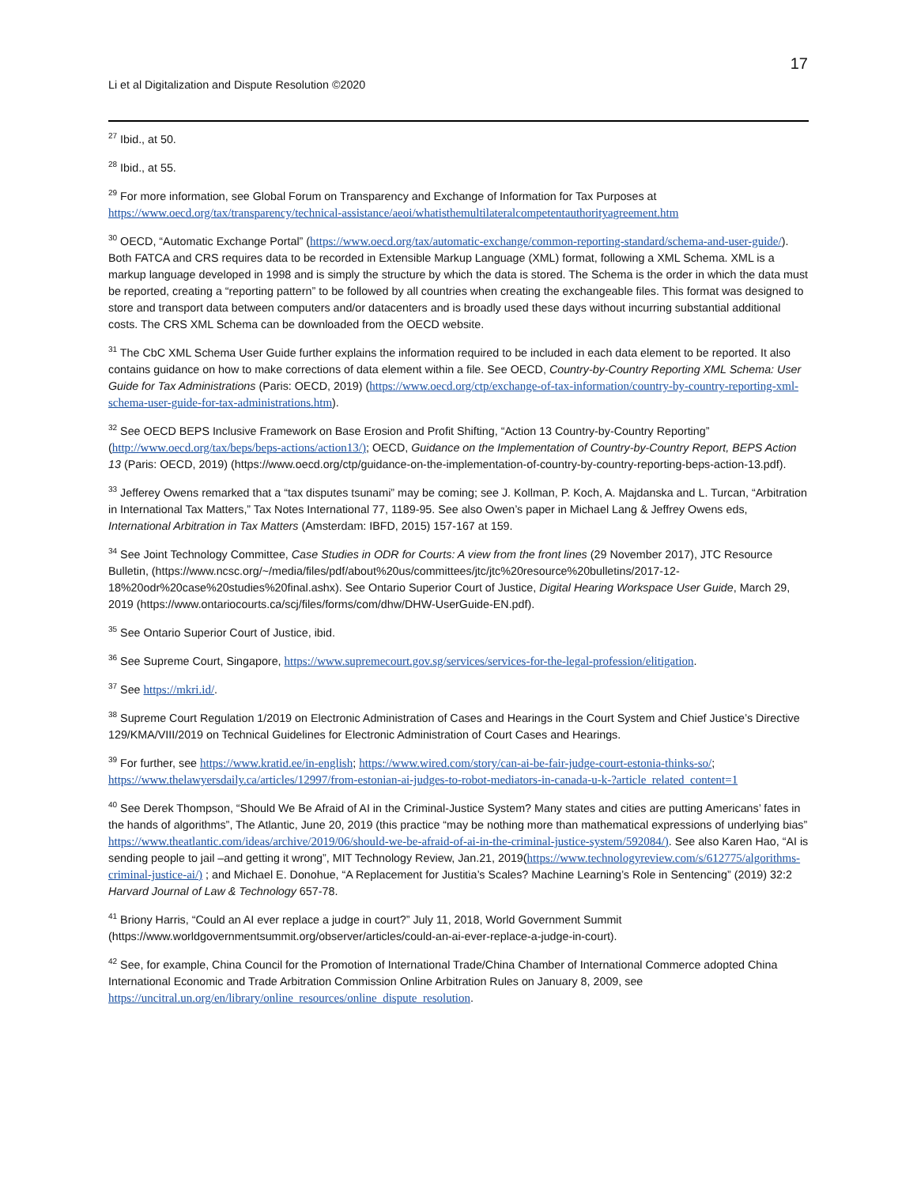17
Li et al Digitalization and Dispute Resolution ©2020
<sup>27</sup> Ibid., at 50.
<sup>28</sup> Ibid., at 55.
<sup>29</sup> For more information, see Global Forum on Transparency and Exchange of Information for Tax Purposes at https://www.oecd.org/tax/transparency/technical-assistance/aeoi/whatisthemultilateralcompetentauthorityagreement.htm
<sup>30</sup> OECD, “Automatic Exchange Portal” (https://www.oecd.org/tax/automatic-exchange/common-reporting-standard/schema-and-user-guide/). Both FATCA and CRS requires data to be recorded in Extensible Markup Language (XML) format, following a XML Schema. XML is a markup language developed in 1998 and is simply the structure by which the data is stored. The Schema is the order in which the data must be reported, creating a “reporting pattern” to be followed by all countries when creating the exchangeable files. This format was designed to store and transport data between computers and/or datacenters and is broadly used these days without incurring substantial additional costs. The CRS XML Schema can be downloaded from the OECD website.
<sup>31</sup> The CbC XML Schema User Guide further explains the information required to be included in each data element to be reported. It also contains guidance on how to make corrections of data element within a file. See OECD, Country-by-Country Reporting XML Schema: User Guide for Tax Administrations (Paris: OECD, 2019) (https://www.oecd.org/ctp/exchange-of-tax-information/country-by-country-reporting-xml-schema-user-guide-for-tax-administrations.htm).
<sup>32</sup> See OECD BEPS Inclusive Framework on Base Erosion and Profit Shifting, “Action 13 Country-by-Country Reporting” (http://www.oecd.org/tax/beps/beps-actions/action13/); OECD, Guidance on the Implementation of Country-by-Country Report, BEPS Action 13 (Paris: OECD, 2019) (https://www.oecd.org/ctp/guidance-on-the-implementation-of-country-by-country-reporting-beps-action-13.pdf).
<sup>33</sup> Jefferey Owens remarked that a “tax disputes tsunami” may be coming; see J. Kollman, P. Koch, A. Majdanska and L. Turcan, “Arbitration in International Tax Matters,” Tax Notes International 77, 1189-95. See also Owen’s paper in Michael Lang & Jeffrey Owens eds, International Arbitration in Tax Matters (Amsterdam: IBFD, 2015) 157-167 at 159.
<sup>34</sup> See Joint Technology Committee, Case Studies in ODR for Courts: A view from the front lines (29 November 2017), JTC Resource Bulletin, (https://www.ncsc.org/~/media/files/pdf/about%20us/committees/jtc/jtc%20resource%20bulletins/2017-12-18%20odr%20case%20studies%20final.ashx). See Ontario Superior Court of Justice, Digital Hearing Workspace User Guide, March 29, 2019 (https://www.ontariocourts.ca/scj/files/forms/com/dhw/DHW-UserGuide-EN.pdf).
<sup>35</sup> See Ontario Superior Court of Justice, ibid.
<sup>36</sup> See Supreme Court, Singapore, https://www.supremecourt.gov.sg/services/services-for-the-legal-profession/elitigation.
<sup>37</sup> See https://mkri.id/.
<sup>38</sup> Supreme Court Regulation 1/2019 on Electronic Administration of Cases and Hearings in the Court System and Chief Justice’s Directive 129/KMA/VIII/2019 on Technical Guidelines for Electronic Administration of Court Cases and Hearings.
<sup>39</sup> For further, see https://www.kratid.ee/in-english; https://www.wired.com/story/can-ai-be-fair-judge-court-estonia-thinks-so/; https://www.thelawyersdaily.ca/articles/12997/from-estonian-ai-judges-to-robot-mediators-in-canada-u-k-?article_related_content=1
<sup>40</sup> See Derek Thompson, “Should We Be Afraid of AI in the Criminal-Justice System? Many states and cities are putting Americans’ fates in the hands of algorithms”, The Atlantic, June 20, 2019 (this practice “may be nothing more than mathematical expressions of underlying bias” https://www.theatlantic.com/ideas/archive/2019/06/should-we-be-afraid-of-ai-in-the-criminal-justice-system/592084/). See also Karen Hao, “AI is sending people to jail –and getting it wrong”, MIT Technology Review, Jan.21, 2019(https://www.technologyreview.com/s/612775/algorithms-criminal-justice-ai/) ; and Michael E. Donohue, “A Replacement for Justitia’s Scales? Machine Learning’s Role in Sentencing” (2019) 32:2 Harvard Journal of Law & Technology 657-78.
<sup>41</sup> Briony Harris, “Could an AI ever replace a judge in court?” July 11, 2018, World Government Summit (https://www.worldgovernmentsummit.org/observer/articles/could-an-ai-ever-replace-a-judge-in-court).
<sup>42</sup> See, for example, China Council for the Promotion of International Trade/China Chamber of International Commerce adopted China International Economic and Trade Arbitration Commission Online Arbitration Rules on January 8, 2009, see https://uncitral.un.org/en/library/online_resources/online_dispute_resolution.